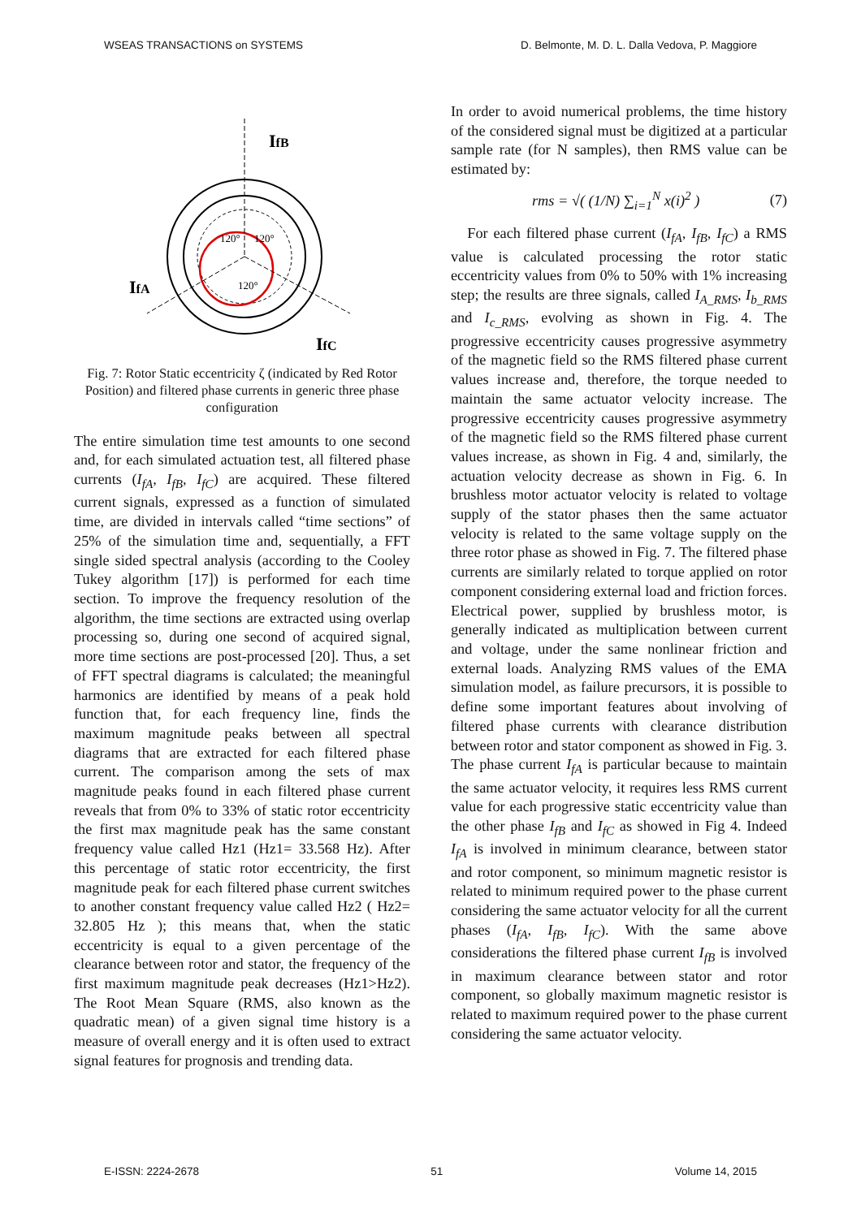WSEAS TRANSACTIONS on SYSTEMS D. Belmonte, M. D. L. Dalla Vedova, P. Maggiore
IfB
IfA
IfC
120°
120°
120°
Fig. 7: Rotor Static eccentricity ζ (indicated by Red Rotor Position) and filtered phase currents in generic three phase configuration
The entire simulation time test amounts to one second and, for each simulated actuation test, all filtered phase currents (I<sub>fA</sub>, I<sub>fB</sub>, I<sub>fC</sub>) are acquired. These filtered current signals, expressed as a function of simulated time, are divided in intervals called “time sections” of 25% of the simulation time and, sequentially, a FFT single sided spectral analysis (according to the Cooley Tukey algorithm [17]) is performed for each time section. To improve the frequency resolution of the algorithm, the time sections are extracted using overlap processing so, during one second of acquired signal, more time sections are post-processed [20]. Thus, a set of FFT spectral diagrams is calculated; the meaningful harmonics are identified by means of a peak hold function that, for each frequency line, finds the maximum magnitude peaks between all spectral diagrams that are extracted for each filtered phase current. The comparison among the sets of max magnitude peaks found in each filtered phase current reveals that from 0% to 33% of static rotor eccentricity the first max magnitude peak has the same constant frequency value called Hz1 (Hz1= 33.568 Hz). After this percentage of static rotor eccentricity, the first magnitude peak for each filtered phase current switches to another constant frequency value called Hz2 ( Hz2= 32.805 Hz ); this means that, when the static eccentricity is equal to a given percentage of the clearance between rotor and stator, the frequency of the first maximum magnitude peak decreases (Hz1>Hz2). The Root Mean Square (RMS, also known as the quadratic mean) of a given signal time history is a measure of overall energy and it is often used to extract signal features for prognosis and trending data.
In order to avoid numerical problems, the time history of the considered signal must be digitized at a particular sample rate (for N samples), then RMS value can be estimated by:
rms = √( (1/N) ∑<sub>i=1</sub><sup>N</sup> x(i)<sup>2</sup> ) (7)
For each filtered phase current (I<sub>fA</sub>, I<sub>fB</sub>, I<sub>fC</sub>) a RMS value is calculated processing the rotor static eccentricity values from 0% to 50% with 1% increasing step; the results are three signals, called I<sub>A_RMS</sub>, I<sub>b_RMS</sub> and I<sub>c_RMS</sub>, evolving as shown in Fig. 4. The progressive eccentricity causes progressive asymmetry of the magnetic field so the RMS filtered phase current values increase and, therefore, the torque needed to maintain the same actuator velocity increase. The progressive eccentricity causes progressive asymmetry of the magnetic field so the RMS filtered phase current values increase, as shown in Fig. 4 and, similarly, the actuation velocity decrease as shown in Fig. 6. In brushless motor actuator velocity is related to voltage supply of the stator phases then the same actuator velocity is related to the same voltage supply on the three rotor phase as showed in Fig. 7. The filtered phase currents are similarly related to torque applied on rotor component considering external load and friction forces. Electrical power, supplied by brushless motor, is generally indicated as multiplication between current and voltage, under the same nonlinear friction and external loads. Analyzing RMS values of the EMA simulation model, as failure precursors, it is possible to define some important features about involving of filtered phase currents with clearance distribution between rotor and stator component as showed in Fig. 3. The phase current I<sub>fA</sub> is particular because to maintain the same actuator velocity, it requires less RMS current value for each progressive static eccentricity value than the other phase I<sub>fB</sub> and I<sub>fC</sub> as showed in Fig 4. Indeed I<sub>fA</sub> is involved in minimum clearance, between stator and rotor component, so minimum magnetic resistor is related to minimum required power to the phase current considering the same actuator velocity for all the current phases (I<sub>fA</sub>, I<sub>fB</sub>, I<sub>fC</sub>). With the same above considerations the filtered phase current I<sub>fB</sub> is involved in maximum clearance between stator and rotor component, so globally maximum magnetic resistor is related to maximum required power to the phase current considering the same actuator velocity.
E-ISSN: 2224-2678 51 Volume 14, 2015